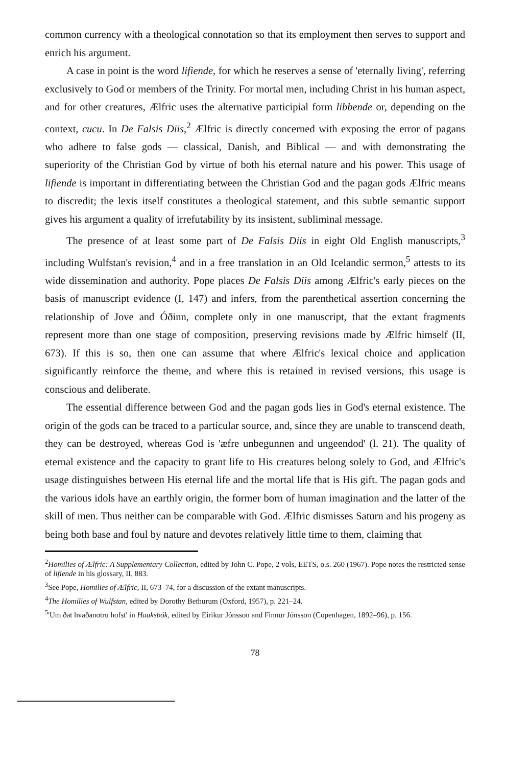common currency with a theological connotation so that its employment then serves to support and enrich his argument.
A case in point is the word lifiende, for which he reserves a sense of 'eternally living', referring exclusively to God or members of the Trinity. For mortal men, including Christ in his human aspect, and for other creatures, Ælfric uses the alternative participial form libbende or, depending on the context, cucu. In De Falsis Diis,<sup>2</sup> Ælfric is directly concerned with exposing the error of pagans who adhere to false gods — classical, Danish, and Biblical — and with demonstrating the superiority of the Christian God by virtue of both his eternal nature and his power. This usage of lifiende is important in differentiating between the Christian God and the pagan gods Ælfric means to discredit; the lexis itself constitutes a theological statement, and this subtle semantic support gives his argument a quality of irrefutability by its insistent, subliminal message.
The presence of at least some part of De Falsis Diis in eight Old English manuscripts,<sup>3</sup> including Wulfstan's revision,<sup>4</sup> and in a free translation in an Old Icelandic sermon,<sup>5</sup> attests to its wide dissemination and authority. Pope places De Falsis Diis among Ælfric's early pieces on the basis of manuscript evidence (I, 147) and infers, from the parenthetical assertion concerning the relationship of Jove and Óðinn, complete only in one manuscript, that the extant fragments represent more than one stage of composition, preserving revisions made by Ælfric himself (II, 673). If this is so, then one can assume that where Ælfric's lexical choice and application significantly reinforce the theme, and where this is retained in revised versions, this usage is conscious and deliberate.
The essential difference between God and the pagan gods lies in God's eternal existence. The origin of the gods can be traced to a particular source, and, since they are unable to transcend death, they can be destroyed, whereas God is 'æfre unbegunnen and ungeendod' (l. 21). The quality of eternal existence and the capacity to grant life to His creatures belong solely to God, and Ælfric's usage distinguishes between His eternal life and the mortal life that is His gift. The pagan gods and the various idols have an earthly origin, the former born of human imagination and the latter of the skill of men. Thus neither can be comparable with God. Ælfric dismisses Saturn and his progeny as being both base and foul by nature and devotes relatively little time to them, claiming that
<sup>2</sup> Homilies of Ælfric: A Supplementary Collection, edited by John C. Pope, 2 vols, EETS, o.s. 260 (1967). Pope notes the restricted sense of lifiende in his glossary, II, 883.
<sup>3</sup> See Pope, Homilies of Ælfric, II, 673–74, for a discussion of the extant manuscripts.
<sup>4</sup> The Homilies of Wulfstan, edited by Dorothy Bethurum (Oxford, 1957), p. 221–24.
<sup>5</sup> 'Um ðat hvaðanotru hofst' in Hauksbók, edited by Eirikur Jónsson and Finnur Jónsson (Copenhagen, 1892–96), p. 156.
78